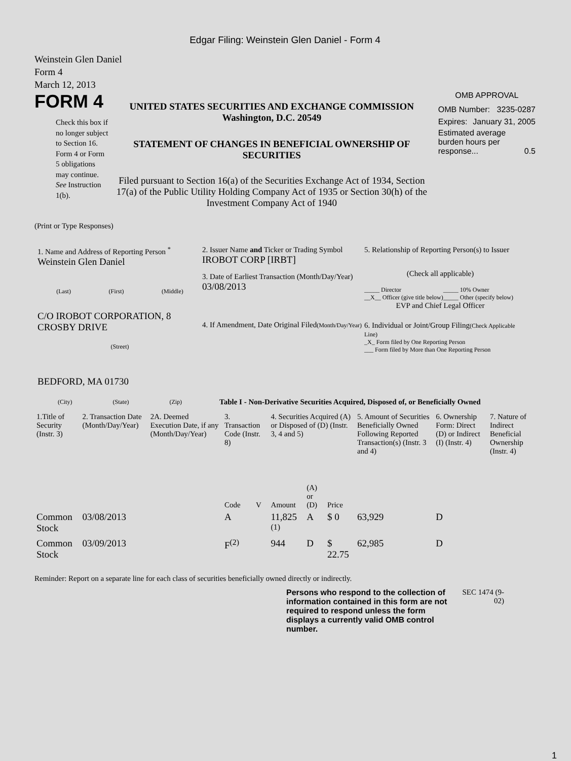Edgar Filing: Weinstein Glen Daniel - Form 4
Weinstein Glen Daniel
Form 4
March 12, 2013
FORM 4
Check this box if no longer subject to Section 16. Form 4 or Form 5 obligations may continue. See Instruction 1(b).
UNITED STATES SECURITIES AND EXCHANGE COMMISSION
Washington, D.C. 20549
STATEMENT OF CHANGES IN BENEFICIAL OWNERSHIP OF SECURITIES
Filed pursuant to Section 16(a) of the Securities Exchange Act of 1934, Section 17(a) of the Public Utility Holding Company Act of 1935 or Section 30(h) of the Investment Company Act of 1940
OMB APPROVAL
OMB Number: 3235-0287
Expires: January 31, 2005
Estimated average burden hours per response... 0.5
(Print or Type Responses)
1. Name and Address of Reporting Person <sup>*</sup>
Weinstein Glen Daniel
(Last) (First) (Middle)
C/O IROBOT CORPORATION, 8 CROSBY DRIVE
(Street)
BEDFORD, MA 01730
(City) (State) (Zip)
2. Issuer Name and Ticker or Trading Symbol
IROBOT CORP [IRBT]
3. Date of Earliest Transaction (Month/Day/Year)
03/08/2013
4. If Amendment, Date Original Filed(Month/Day/Year)
5. Relationship of Reporting Person(s) to Issuer
(Check all applicable)
| _____ Director | _____ 10% Owner |
| __X__ Officer (give title below) | _____ Other (specify below) |
EVP and Chief Legal Officer
6. Individual or Joint/Group Filing(Check Applicable Line)
_X_ Form filed by One Reporting Person
___ Form filed by More than One Reporting Person
Table I - Non-Derivative Securities Acquired, Disposed of, or Beneficially Owned
| 1.Title of Security (Instr. 3) | 2. Transaction Date (Month/Day/Year) | 2A. Deemed Execution Date, if any (Month/Day/Year) | 3. Transaction Code (Instr. 8) | | 4. Securities Acquired (A) or Disposed of (D) (Instr. 3, 4 and 5) | | | 5. Amount of Securities Beneficially Owned Following Reported Transaction(s) (Instr. 3 and 4) | 6. Ownership Form: Direct (D) or Indirect (I) (Instr. 4) | 7. Nature of Indirect Beneficial Ownership (Instr. 4) |
| --- | --- | --- | --- | --- | --- | --- | --- | --- | --- | --- |
| | | | Code | V | Amount | (A) or (D) | Price | | | |
| Common Stock | 03/08/2013 | | A | | 11,825 <sup>(1)</sup> | A | $ 0 | 63,929 | D | |
| Common Stock | 03/09/2013 | | F<sup>(2)</sup> | | 944 | D | $ 22.75 | 62,985 | D | |
Reminder: Report on a separate line for each class of securities beneficially owned directly or indirectly.
Persons who respond to the collection of information contained in this form are not required to respond unless the form displays a currently valid OMB control number.
SEC 1474 (9-02)
1